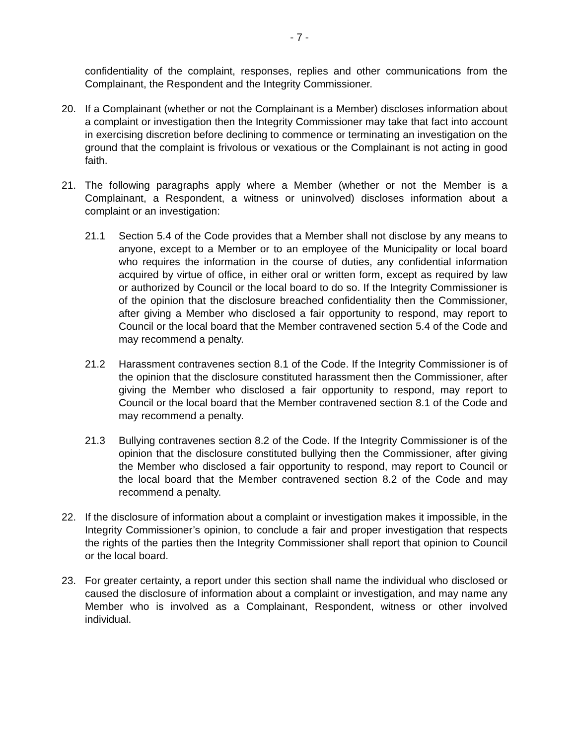- 7 -
confidentiality of the complaint, responses, replies and other communications from the Complainant, the Respondent and the Integrity Commissioner.
20. If a Complainant (whether or not the Complainant is a Member) discloses information about a complaint or investigation then the Integrity Commissioner may take that fact into account in exercising discretion before declining to commence or terminating an investigation on the ground that the complaint is frivolous or vexatious or the Complainant is not acting in good faith.
21. The following paragraphs apply where a Member (whether or not the Member is a Complainant, a Respondent, a witness or uninvolved) discloses information about a complaint or an investigation:
21.1 Section 5.4 of the Code provides that a Member shall not disclose by any means to anyone, except to a Member or to an employee of the Municipality or local board who requires the information in the course of duties, any confidential information acquired by virtue of office, in either oral or written form, except as required by law or authorized by Council or the local board to do so. If the Integrity Commissioner is of the opinion that the disclosure breached confidentiality then the Commissioner, after giving a Member who disclosed a fair opportunity to respond, may report to Council or the local board that the Member contravened section 5.4 of the Code and may recommend a penalty.
21.2 Harassment contravenes section 8.1 of the Code. If the Integrity Commissioner is of the opinion that the disclosure constituted harassment then the Commissioner, after giving the Member who disclosed a fair opportunity to respond, may report to Council or the local board that the Member contravened section 8.1 of the Code and may recommend a penalty.
21.3 Bullying contravenes section 8.2 of the Code. If the Integrity Commissioner is of the opinion that the disclosure constituted bullying then the Commissioner, after giving the Member who disclosed a fair opportunity to respond, may report to Council or the local board that the Member contravened section 8.2 of the Code and may recommend a penalty.
22. If the disclosure of information about a complaint or investigation makes it impossible, in the Integrity Commissioner’s opinion, to conclude a fair and proper investigation that respects the rights of the parties then the Integrity Commissioner shall report that opinion to Council or the local board.
23. For greater certainty, a report under this section shall name the individual who disclosed or caused the disclosure of information about a complaint or investigation, and may name any Member who is involved as a Complainant, Respondent, witness or other involved individual.